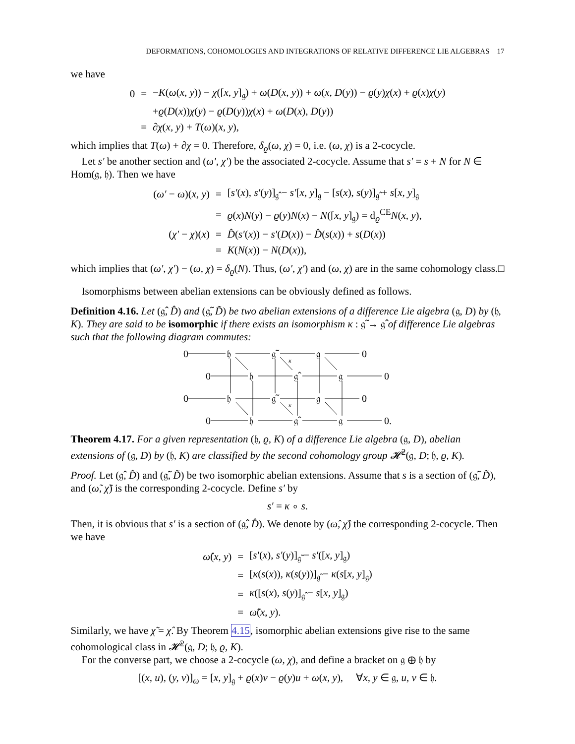DEFORMATIONS, COHOMOLOGIES AND INTEGRATIONS OF RELATIVE DIFFERENCE LIE ALGEBRAS 17
we have
| 0 | = | − K ( ω ( x, y )) − χ ([ x, y ]<sub>𝔤</sub>) + ω ( D ( x, y )) + ω ( x, D ( y )) − ϱ ( y ) χ ( x ) + ϱ ( x ) χ ( y ) |
| | | + ϱ ( D ( x )) χ ( y ) − ϱ ( D ( y )) χ ( x ) + ω ( D ( x ), D ( y )) |
| | = | ∂ χ ( x, y ) + T ( ω )( x, y ), |
which implies that T(ω) + ∂χ = 0. Therefore, δ<sub>ϱ</sub>(ω, χ) = 0, i.e. (ω, χ) is a 2-cocycle.
Let s′ be another section and (ω′, χ′) be the associated 2-cocycle. Assume that s′ = s + N for N ∈ Hom(𝔤, 𝔥). Then we have
| ( ω′ − ω )( x, y ) | = | [ s′ ( x ), s′ ( y )]<sub>𝔤̂</sub> − s′ [ x, y ]<sub>𝔤</sub> − [ s ( x ), s ( y )]<sub>𝔤̂</sub> + s [ x, y ]<sub>𝔤</sub> |
| | = | ϱ ( x ) N ( y ) − ϱ ( y ) N ( x ) − N ([ x, y ]<sub>𝔤</sub>) = d<sub>ϱ</sub><sup>CE</sup> N ( x, y ), |
| ( χ′ − χ )( x ) | = | D̂ ( s′ ( x )) − s′ ( D ( x )) − D̂ ( s ( x )) + s ( D ( x )) |
| | = | K ( N ( x )) − N ( D ( x )), |
which implies that (ω′, χ′) − (ω, χ) = δ<sub>ϱ</sub>(N). Thus, (ω′, χ′) and (ω, χ) are in the same cohomology class. □
Isomorphisms between abelian extensions can be obviously defined as follows.
Definition 4.16. Let (𝔤̂, D̂) and (𝔤̃, D̃) be two abelian extensions of a difference Lie algebra (𝔤, D) by (𝔥, K). They are said to be isomorphic if there exists an isomorphism κ : 𝔤̃ → 𝔤̂ of difference Lie algebras such that the following diagram commutes:
0
𝔥
𝔤̃
𝔤
0
0
𝔥
𝔤̂
𝔤
0
0
𝔥
𝔤̃
𝔤
0
0
𝔥
𝔤̂
𝔤
0.
κ
κ
Theorem 4.17. For a given representation (𝔥, ϱ, K) of a difference Lie algebra (𝔤, D), abelian extensions of (𝔤, D) by (𝔥, K) are classified by the second cohomology group 𝓗<sup>2</sup>(𝔤, D; 𝔥, ϱ, K).
Proof. Let (𝔤̂, D̂) and (𝔤̃, D̃) be two isomorphic abelian extensions. Assume that s is a section of (𝔤̃, D̃), and (ω̃, χ̃) is the corresponding 2-cocycle. Define s′ by
s′ = κ ∘ s.
Then, it is obvious that s′ is a section of (𝔤̂, D̂). We denote by (ω̂, χ̂) the corresponding 2-cocycle. Then we have
| ω̂ ( x, y ) | = | [ s′ ( x ), s′ ( y )]<sub>𝔤̃</sub> − s′ ([ x, y ]<sub>𝔤</sub>) |
| | = | [ κ ( s ( x )), κ ( s ( y ))]<sub>𝔤̃</sub> − κ ( s [ x, y ]<sub>𝔤</sub>) |
| | = | κ ([ s ( x ), s ( y )]<sub>𝔤̂</sub> − s [ x, y ]<sub>𝔤</sub>) |
| | = | ω̃ ( x, y ). |
Similarly, we have χ̃ = χ̂. By Theorem 4.15, isomorphic abelian extensions give rise to the same cohomological class in 𝓗<sup>2</sup>(𝔤, D; 𝔥, ϱ, K).
For the converse part, we choose a 2-cocycle (ω, χ), and define a bracket on 𝔤 ⊕ 𝔥 by
[(x, u), (y, v)]<sub>ω</sub> = [x, y]<sub>𝔤</sub> + ϱ(x)v − ϱ(y)u + ω(x, y), ∀x, y ∈ 𝔤, u, v ∈ 𝔥.